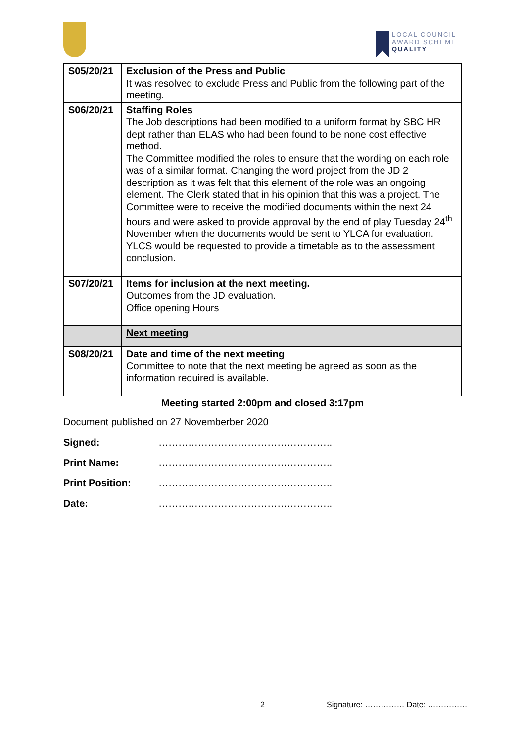LOCAL COUNCIL
AWARD SCHEME
QUALITY
| S05/20/21 | Exclusion of the Press and Public It was resolved to exclude Press and Public from the following part of the meeting. |
| S06/20/21 | Staffing Roles The Job descriptions had been modified to a uniform format by SBC HR dept rather than ELAS who had been found to be none cost effective method. The Committee modified the roles to ensure that the wording on each role was of a similar format. Changing the word project from the JD 2 description as it was felt that this element of the role was an ongoing element. The Clerk stated that in his opinion that this was a project. The Committee were to receive the modified documents within the next 24 hours and were asked to provide approval by the end of play Tuesday 24<sup>th</sup> November when the documents would be sent to YLCA for evaluation. YLCS would be requested to provide a timetable as to the assessment conclusion. |
| S07/20/21 | Items for inclusion at the next meeting. Outcomes from the JD evaluation. Office opening Hours |
| | Next meeting |
| S08/20/21 | Date and time of the next meeting Committee to note that the next meeting be agreed as soon as the information required is available. |
Meeting started 2:00pm and closed 3:17pm
Document published on 27 Novemberber 2020
Signed: ……………………………………………..
Print Name: ……………………………………………..
Print Position: ……………………………………………..
Date: ……………………………………………..
2 Signature: …………… Date: ……………